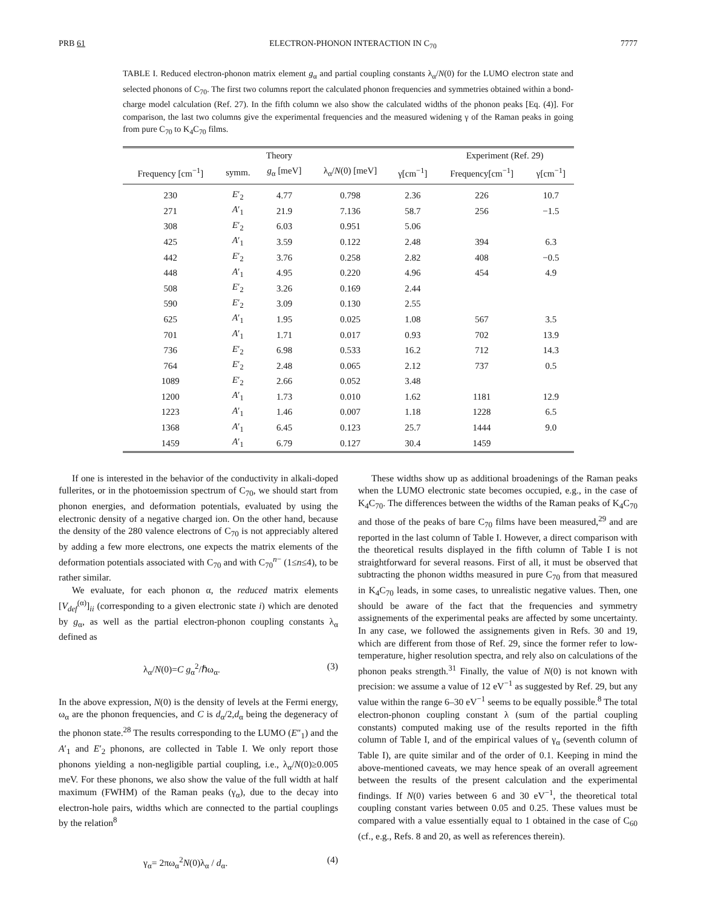PRB 61 ELECTRON-PHONON INTERACTION IN C<sub>70</sub> 7777
TABLE I. Reduced electron-phonon matrix element g<sub>α</sub> and partial coupling constants λ<sub>α</sub>/N(0) for the LUMO electron state and selected phonons of C<sub>70</sub>. The first two columns report the calculated phonon frequencies and symmetries obtained within a bond-charge model calculation (Ref. 27). In the fifth column we also show the calculated widths of the phonon peaks [Eq. (4)]. For comparison, the last two columns give the experimental frequencies and the measured widening γ of the Raman peaks in going from pure C<sub>70</sub> to K<sub>4</sub>C<sub>70</sub> films.
| Theory | | | | | Experiment (Ref. 29) | |
| --- | --- | --- | --- | --- | --- | --- |
| Frequency [cm<sup>−1</sup>] | symm. | g<sub>α</sub> [meV] | λ<sub>α</sub>/ N (0) [meV] | γ[cm<sup>−1</sup>] | Frequency[cm<sup>−1</sup>] | γ[cm<sup>−1</sup>] |
| 230 | E ′<sub>2</sub> | 4.77 | 0.798 | 2.36 | 226 | 10.7 |
| 271 | A ′<sub>1</sub> | 21.9 | 7.136 | 58.7 | 256 | −1.5 |
| 308 | E ′<sub>2</sub> | 6.03 | 0.951 | 5.06 | | |
| 425 | A ′<sub>1</sub> | 3.59 | 0.122 | 2.48 | 394 | 6.3 |
| 442 | E ′<sub>2</sub> | 3.76 | 0.258 | 2.82 | 408 | −0.5 |
| 448 | A ′<sub>1</sub> | 4.95 | 0.220 | 4.96 | 454 | 4.9 |
| 508 | E ′<sub>2</sub> | 3.26 | 0.169 | 2.44 | | |
| 590 | E ′<sub>2</sub> | 3.09 | 0.130 | 2.55 | | |
| 625 | A ′<sub>1</sub> | 1.95 | 0.025 | 1.08 | 567 | 3.5 |
| 701 | A ′<sub>1</sub> | 1.71 | 0.017 | 0.93 | 702 | 13.9 |
| 736 | E ′<sub>2</sub> | 6.98 | 0.533 | 16.2 | 712 | 14.3 |
| 764 | E ′<sub>2</sub> | 2.48 | 0.065 | 2.12 | 737 | 0.5 |
| 1089 | E ′<sub>2</sub> | 2.66 | 0.052 | 3.48 | | |
| 1200 | A ′<sub>1</sub> | 1.73 | 0.010 | 1.62 | 1181 | 12.9 |
| 1223 | A ′<sub>1</sub> | 1.46 | 0.007 | 1.18 | 1228 | 6.5 |
| 1368 | A ′<sub>1</sub> | 6.45 | 0.123 | 25.7 | 1444 | 9.0 |
| 1459 | A ′<sub>1</sub> | 6.79 | 0.127 | 30.4 | 1459 | |
If one is interested in the behavior of the conductivity in alkali-doped fullerites, or in the photoemission spectrum of C<sub>70</sub>, we should start from phonon energies, and deformation potentials, evaluated by using the electronic density of a negative charged ion. On the other hand, because the density of the 280 valence electrons of C<sub>70</sub> is not appreciably altered by adding a few more electrons, one expects the matrix elements of the deformation potentials associated with C<sub>70</sub> and with C<sub>70</sub><sup>n−</sup> (1≤n≤4), to be rather similar.
We evaluate, for each phonon α, the reduced matrix elements [V<sub>def</sub><sup>(α)</sup>]<sub>ii</sub> (corresponding to a given electronic state i) which are denoted by g<sub>α</sub>, as well as the partial electron-phonon coupling constants λ<sub>α</sub> defined as
λ<sub>α</sub>/N(0)=C g<sub>α</sub><sup>2</sup>/ℏω<sub>α</sub>. (3)
In the above expression, N(0) is the density of levels at the Fermi energy, ω<sub>α</sub> are the phonon frequencies, and C is d<sub>α</sub>/2,d<sub>α</sub> being the degeneracy of the phonon state.<sup>28</sup> The results corresponding to the LUMO (E″<sub>1</sub>) and the A′<sub>1</sub> and E′<sub>2</sub> phonons, are collected in Table I. We only report those phonons yielding a non-negligible partial coupling, i.e., λ<sub>α</sub>/N(0)≥0.005 meV. For these phonons, we also show the value of the full width at half maximum (FWHM) of the Raman peaks (γ<sub>α</sub>), due to the decay into electron-hole pairs, widths which are connected to the partial couplings by the relation<sup>8</sup>
γ<sub>α</sub>= 2πω<sub>α</sub><sup>2</sup>N(0)λ<sub>α</sub> / d<sub>α</sub>. (4)
These widths show up as additional broadenings of the Raman peaks when the LUMO electronic state becomes occupied, e.g., in the case of K<sub>4</sub>C<sub>70</sub>. The differences between the widths of the Raman peaks of K<sub>4</sub>C<sub>70</sub> and those of the peaks of bare C<sub>70</sub> films have been measured,<sup>29</sup> and are reported in the last column of Table I. However, a direct comparison with the theoretical results displayed in the fifth column of Table I is not straightforward for several reasons. First of all, it must be observed that subtracting the phonon widths measured in pure C<sub>70</sub> from that measured in K<sub>4</sub>C<sub>70</sub> leads, in some cases, to unrealistic negative values. Then, one should be aware of the fact that the frequencies and symmetry assignements of the experimental peaks are affected by some uncertainty. In any case, we followed the assignements given in Refs. 30 and 19, which are different from those of Ref. 29, since the former refer to low-temperature, higher resolution spectra, and rely also on calculations of the phonon peaks strength.<sup>31</sup> Finally, the value of N(0) is not known with precision: we assume a value of 12 eV<sup>−1</sup> as suggested by Ref. 29, but any value within the range 6–30 eV<sup>−1</sup> seems to be equally possible.<sup>8</sup> The total electron-phonon coupling constant λ (sum of the partial coupling constants) computed making use of the results reported in the fifth column of Table I, and of the empirical values of γ<sub>α</sub> (seventh column of Table I), are quite similar and of the order of 0.1. Keeping in mind the above-mentioned caveats, we may hence speak of an overall agreement between the results of the present calculation and the experimental findings. If N(0) varies between 6 and 30 eV<sup>−1</sup>, the theoretical total coupling constant varies between 0.05 and 0.25. These values must be compared with a value essentially equal to 1 obtained in the case of C<sub>60</sub> (cf., e.g., Refs. 8 and 20, as well as references therein).